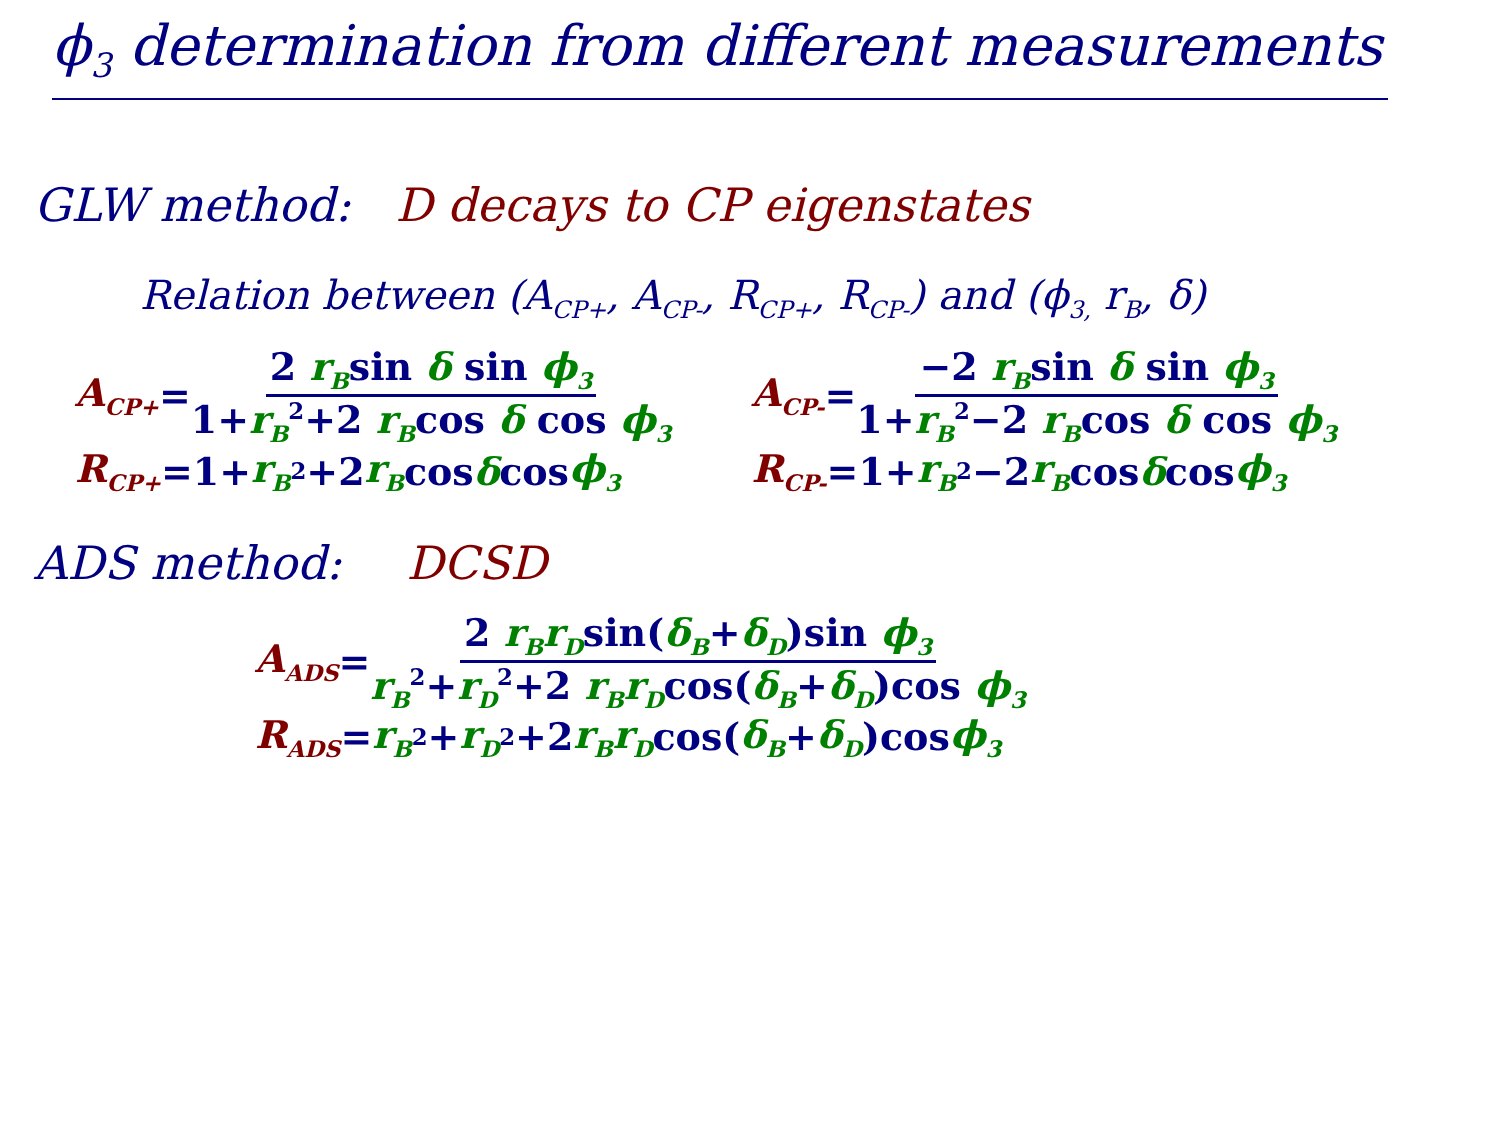ϕ<sub>3</sub> determination from different measurements
GLW method: D decays to CP eigenstates
Relation between (A<sub>CP+</sub>, A<sub>CP-</sub>, R<sub>CP+</sub>, R<sub>CP-</sub>) and (ϕ<sub>3,</sub> r<sub>B</sub>, δ)
A<sub>CP+</sub> = 2 r<sub>B</sub>sin δ sin ϕ<sub>3</sub> 1+r<sub>B</sub><sup>2</sup>+2 r<sub>B</sub>cos δ cos ϕ<sub>3</sub>
R<sub>CP+</sub> =1+ r<sub>B</sub><sup>2</sup>+2 r<sub>B</sub> cos δ cos ϕ<sub>3</sub>
A<sub>CP-</sub> = −2 r<sub>B</sub>sin δ sin ϕ<sub>3</sub> 1+r<sub>B</sub><sup>2</sup>−2 r<sub>B</sub>cos δ cos ϕ<sub>3</sub>
R<sub>CP-</sub> =1+ r<sub>B</sub><sup>2</sup>−2 r<sub>B</sub> cos δ cos ϕ<sub>3</sub>
ADS method: DCSD
A<sub>ADS</sub> = 2 r<sub>B</sub>r<sub>D</sub>sin(δ<sub>B</sub>+δ<sub>D</sub>)sin ϕ<sub>3</sub> r<sub>B</sub><sup>2</sup>+r<sub>D</sub><sup>2</sup>+2 r<sub>B</sub>r<sub>D</sub>cos(δ<sub>B</sub>+δ<sub>D</sub>)cos ϕ<sub>3</sub>
R<sub>ADS</sub> = r<sub>B</sub><sup>2</sup>+ r<sub>D</sub><sup>2</sup>+2 r<sub>B</sub>r<sub>D</sub> cos(δ<sub>B</sub> + δ<sub>D</sub>)cos ϕ<sub>3</sub>